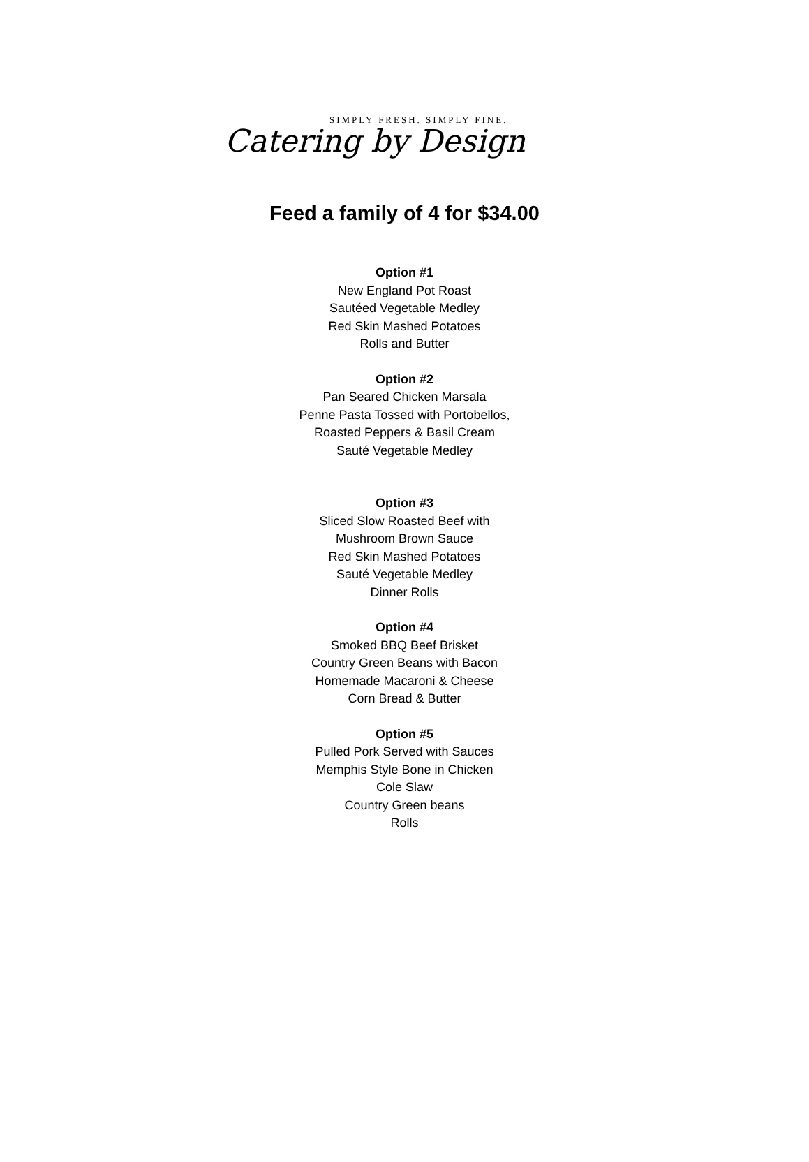SIMPLY FRESH. SIMPLY FINE.
Catering by Design
Feed a family of 4 for $34.00
Option #1
New England Pot Roast
Sautéed Vegetable Medley
Red Skin Mashed Potatoes
Rolls and Butter
Option #2
Pan Seared Chicken Marsala
Penne Pasta Tossed with Portobellos,
Roasted Peppers & Basil Cream
Sauté Vegetable Medley
Option #3
Sliced Slow Roasted Beef with
Mushroom Brown Sauce
Red Skin Mashed Potatoes
Sauté Vegetable Medley
Dinner Rolls
Option #4
Smoked BBQ Beef Brisket
Country Green Beans with Bacon
Homemade Macaroni & Cheese
Corn Bread & Butter
Option #5
Pulled Pork Served with Sauces
Memphis Style Bone in Chicken
Cole Slaw
Country Green beans
Rolls